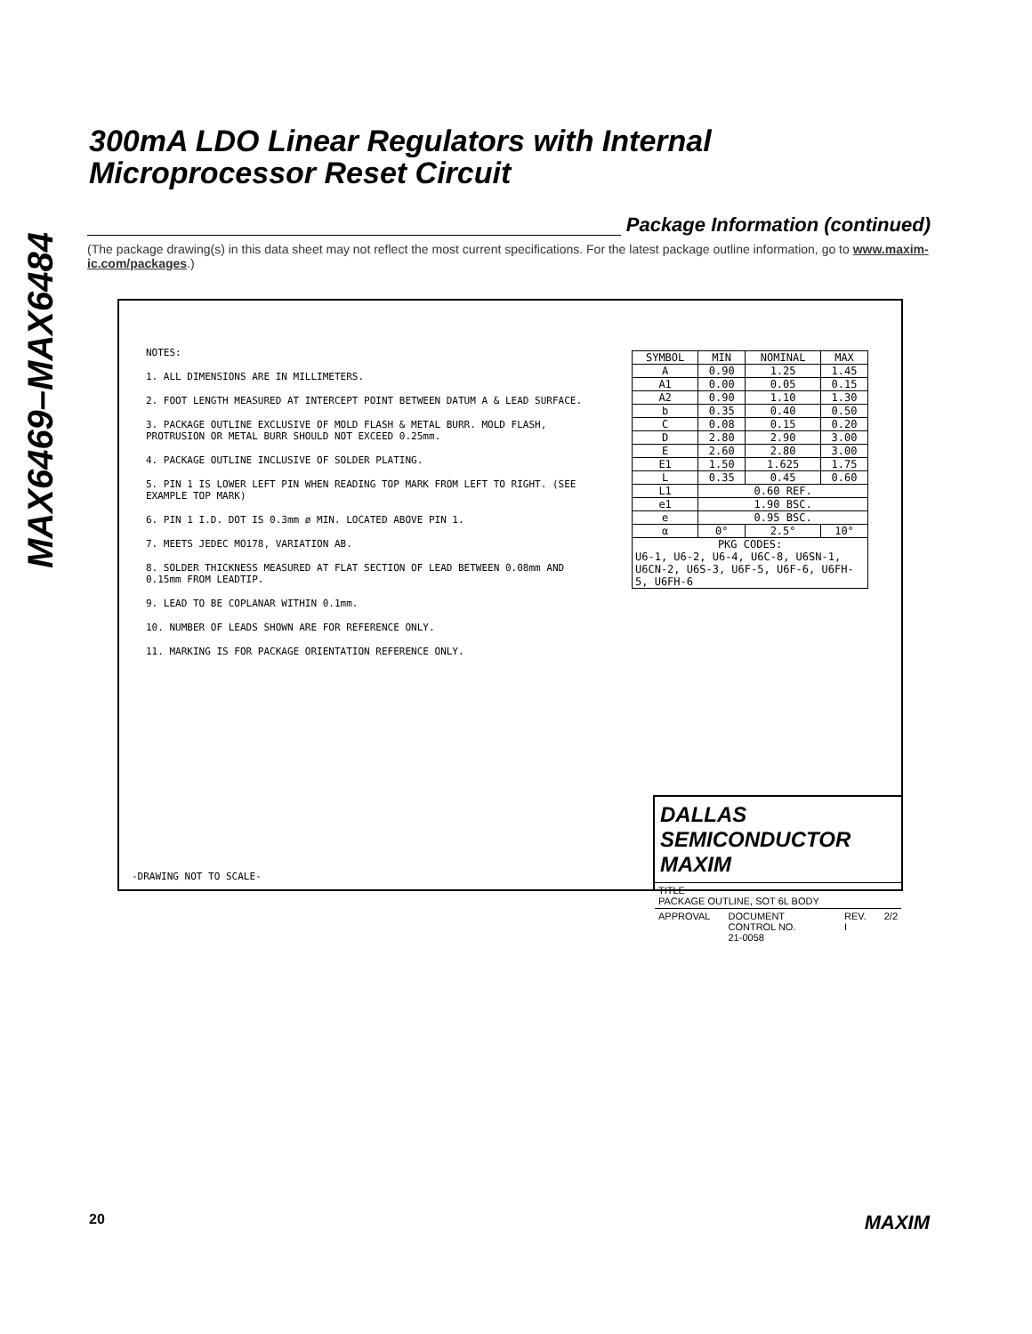MAX6469–MAX6484
300mA LDO Linear Regulators with Internal
Microprocessor Reset Circuit
Package Information (continued)
(The package drawing(s) in this data sheet may not reflect the most current specifications. For the latest package outline information, go to www.maxim-ic.com/packages.)
NOTES:
1. ALL DIMENSIONS ARE IN MILLIMETERS.
2. FOOT LENGTH MEASURED AT INTERCEPT POINT BETWEEN DATUM A & LEAD SURFACE.
3. PACKAGE OUTLINE EXCLUSIVE OF MOLD FLASH & METAL BURR. MOLD FLASH, PROTRUSION OR METAL BURR SHOULD NOT EXCEED 0.25mm.
4. PACKAGE OUTLINE INCLUSIVE OF SOLDER PLATING.
5. PIN 1 IS LOWER LEFT PIN WHEN READING TOP MARK FROM LEFT TO RIGHT. (SEE EXAMPLE TOP MARK)
6. PIN 1 I.D. DOT IS 0.3mm ø MIN. LOCATED ABOVE PIN 1.
7. MEETS JEDEC MO178, VARIATION AB.
8. SOLDER THICKNESS MEASURED AT FLAT SECTION OF LEAD BETWEEN 0.08mm AND 0.15mm FROM LEADTIP.
9. LEAD TO BE COPLANAR WITHIN 0.1mm.
10. NUMBER OF LEADS SHOWN ARE FOR REFERENCE ONLY.
11. MARKING IS FOR PACKAGE ORIENTATION REFERENCE ONLY.
| SYMBOL | MIN | NOMINAL | MAX |
| --- | --- | --- | --- |
| A | 0.90 | 1.25 | 1.45 |
| A1 | 0.00 | 0.05 | 0.15 |
| A2 | 0.90 | 1.10 | 1.30 |
| b | 0.35 | 0.40 | 0.50 |
| C | 0.08 | 0.15 | 0.20 |
| D | 2.80 | 2.90 | 3.00 |
| E | 2.60 | 2.80 | 3.00 |
| E1 | 1.50 | 1.625 | 1.75 |
| L | 0.35 | 0.45 | 0.60 |
| L1 | 0.60 REF. | | |
| e1 | 1.90 BSC. | | |
| e | 0.95 BSC. | | |
| α | 0° | 2.5° | 10° |
| PKG CODES: U6-1, U6-2, U6-4, U6C-8, U6SN-1, U6CN-2, U6S-3, U6F-5, U6F-6, U6FH-5, U6FH-6 | | | |
DALLAS SEMICONDUCTOR MAXIM
TITLE
PACKAGE OUTLINE, SOT 6L BODY
APPROVAL DOCUMENT CONTROL NO.
21-0058 REV.
I 2/2
-DRAWING NOT TO SCALE-
20 MAXIM